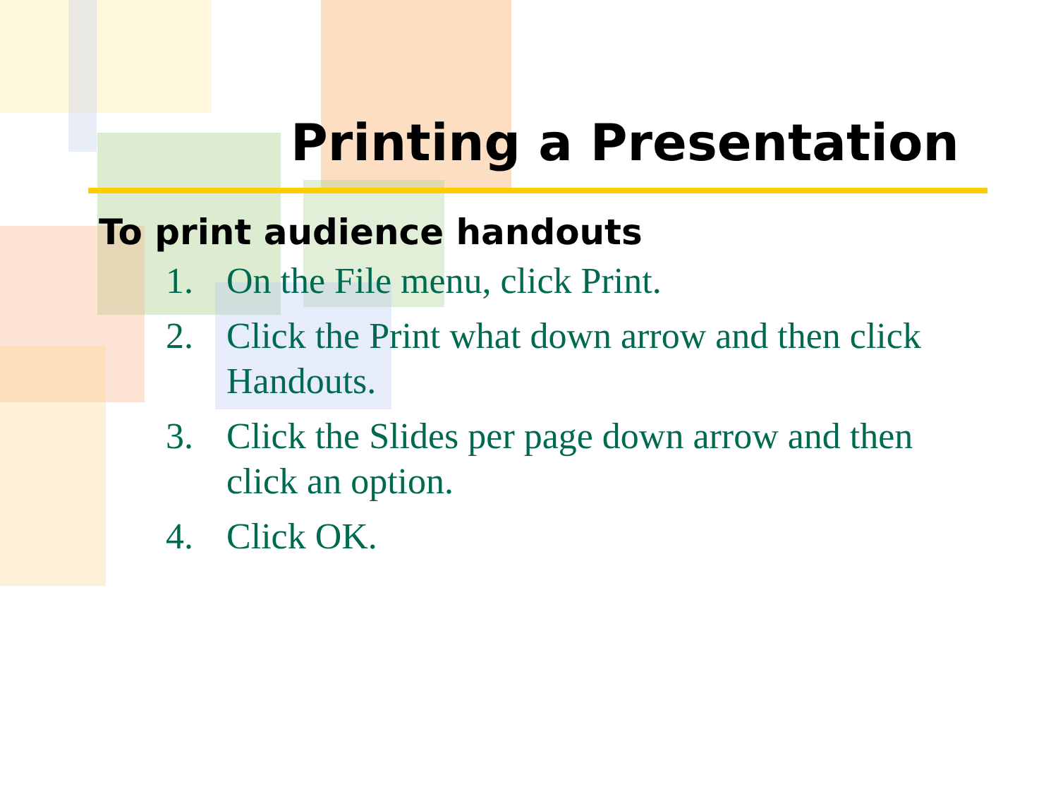Printing a Presentation
To print audience handouts
1. On the File menu, click Print.
2. Click the Print what down arrow and then click Handouts.
3. Click the Slides per page down arrow and then click an option.
4. Click OK.